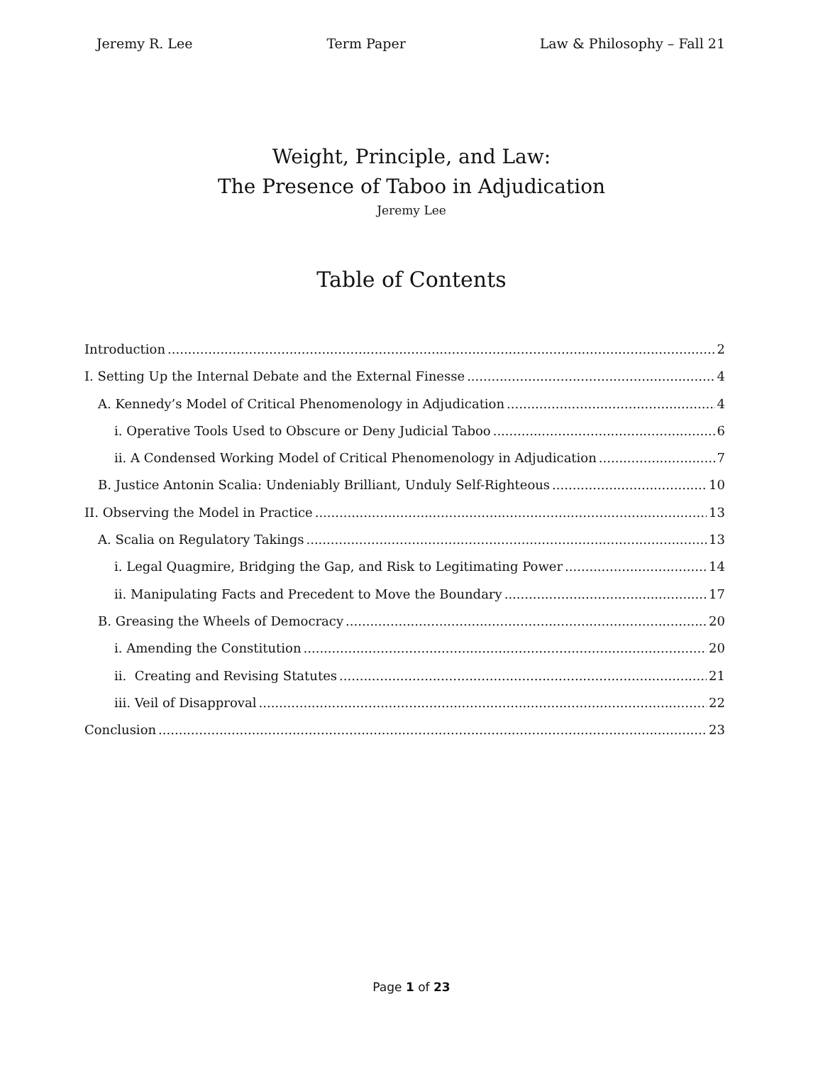Jeremy R. Lee Term Paper Law & Philosophy – Fall 21
Weight, Principle, and Law:
The Presence of Taboo in Adjudication
Jeremy Lee
Table of Contents
Introduction 2
I. Setting Up the Internal Debate and the External Finesse 4
A. Kennedy’s Model of Critical Phenomenology in Adjudication 4
i. Operative Tools Used to Obscure or Deny Judicial Taboo 6
ii. A Condensed Working Model of Critical Phenomenology in Adjudication 7
B. Justice Antonin Scalia: Undeniably Brilliant, Unduly Self-Righteous 10
II. Observing the Model in Practice 13
A. Scalia on Regulatory Takings 13
i. Legal Quagmire, Bridging the Gap, and Risk to Legitimating Power 14
ii. Manipulating Facts and Precedent to Move the Boundary 17
B. Greasing the Wheels of Democracy 20
i. Amending the Constitution 20
ii. Creating and Revising Statutes 21
iii. Veil of Disapproval 22
Conclusion 23
Page 1 of 23